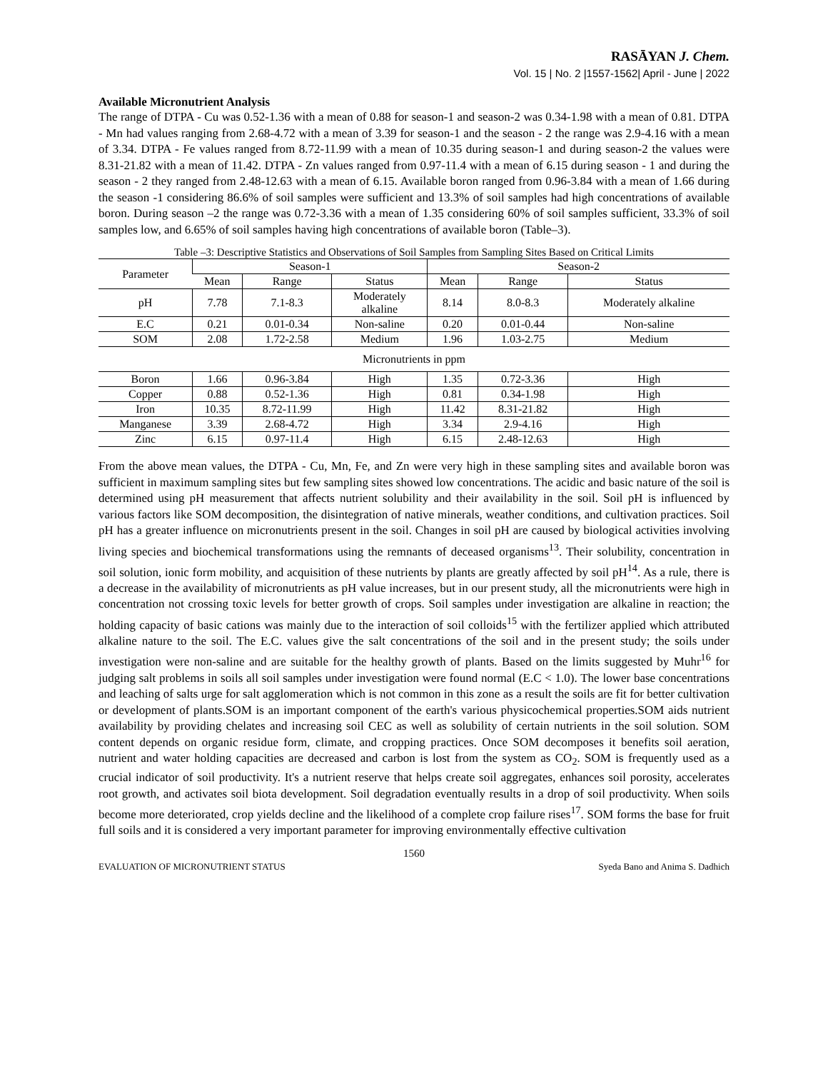RASĀYAN J. Chem.
Vol. 15 | No. 2 |1557-1562| April - June | 2022
Available Micronutrient Analysis
The range of DTPA - Cu was 0.52-1.36 with a mean of 0.88 for season-1 and season-2 was 0.34-1.98 with a mean of 0.81. DTPA - Mn had values ranging from 2.68-4.72 with a mean of 3.39 for season-1 and the season - 2 the range was 2.9-4.16 with a mean of 3.34. DTPA - Fe values ranged from 8.72-11.99 with a mean of 10.35 during season-1 and during season-2 the values were 8.31-21.82 with a mean of 11.42. DTPA - Zn values ranged from 0.97-11.4 with a mean of 6.15 during season - 1 and during the season - 2 they ranged from 2.48-12.63 with a mean of 6.15. Available boron ranged from 0.96-3.84 with a mean of 1.66 during the season -1 considering 86.6% of soil samples were sufficient and 13.3% of soil samples had high concentrations of available boron. During season –2 the range was 0.72-3.36 with a mean of 1.35 considering 60% of soil samples sufficient, 33.3% of soil samples low, and 6.65% of soil samples having high concentrations of available boron (Table–3).
Table –3: Descriptive Statistics and Observations of Soil Samples from Sampling Sites Based on Critical Limits
| Parameter | Season-1 | | | Season-2 | | |
| --- | --- | --- | --- | --- | --- | --- |
| | Mean | Range | Status | Mean | Range | Status |
| pH | 7.78 | 7.1-8.3 | Moderately alkaline | 8.14 | 8.0-8.3 | Moderately alkaline |
| E.C | 0.21 | 0.01-0.34 | Non-saline | 0.20 | 0.01-0.44 | Non-saline |
| SOM | 2.08 | 1.72-2.58 | Medium | 1.96 | 1.03-2.75 | Medium |
| Micronutrients in ppm | | | | | | |
| Boron | 1.66 | 0.96-3.84 | High | 1.35 | 0.72-3.36 | High |
| Copper | 0.88 | 0.52-1.36 | High | 0.81 | 0.34-1.98 | High |
| Iron | 10.35 | 8.72-11.99 | High | 11.42 | 8.31-21.82 | High |
| Manganese | 3.39 | 2.68-4.72 | High | 3.34 | 2.9-4.16 | High |
| Zinc | 6.15 | 0.97-11.4 | High | 6.15 | 2.48-12.63 | High |
From the above mean values, the DTPA - Cu, Mn, Fe, and Zn were very high in these sampling sites and available boron was sufficient in maximum sampling sites but few sampling sites showed low concentrations. The acidic and basic nature of the soil is determined using pH measurement that affects nutrient solubility and their availability in the soil. Soil pH is influenced by various factors like SOM decomposition, the disintegration of native minerals, weather conditions, and cultivation practices. Soil pH has a greater influence on micronutrients present in the soil. Changes in soil pH are caused by biological activities involving living species and biochemical transformations using the remnants of deceased organisms<sup>13</sup>. Their solubility, concentration in soil solution, ionic form mobility, and acquisition of these nutrients by plants are greatly affected by soil pH<sup>14</sup>. As a rule, there is a decrease in the availability of micronutrients as pH value increases, but in our present study, all the micronutrients were high in concentration not crossing toxic levels for better growth of crops. Soil samples under investigation are alkaline in reaction; the holding capacity of basic cations was mainly due to the interaction of soil colloids<sup>15</sup> with the fertilizer applied which attributed alkaline nature to the soil. The E.C. values give the salt concentrations of the soil and in the present study; the soils under investigation were non-saline and are suitable for the healthy growth of plants. Based on the limits suggested by Muhr<sup>16</sup> for judging salt problems in soils all soil samples under investigation were found normal (E.C < 1.0). The lower base concentrations and leaching of salts urge for salt agglomeration which is not common in this zone as a result the soils are fit for better cultivation or development of plants.SOM is an important component of the earth's various physicochemical properties.SOM aids nutrient availability by providing chelates and increasing soil CEC as well as solubility of certain nutrients in the soil solution. SOM content depends on organic residue form, climate, and cropping practices. Once SOM decomposes it benefits soil aeration, nutrient and water holding capacities are decreased and carbon is lost from the system as CO<sub>2</sub>. SOM is frequently used as a crucial indicator of soil productivity. It's a nutrient reserve that helps create soil aggregates, enhances soil porosity, accelerates root growth, and activates soil biota development. Soil degradation eventually results in a drop of soil productivity. When soils become more deteriorated, crop yields decline and the likelihood of a complete crop failure rises<sup>17</sup>. SOM forms the base for fruit full soils and it is considered a very important parameter for improving environmentally effective cultivation
1560
EVALUATION OF MICRONUTRIENT STATUS Syeda Bano and Anima S. Dadhich